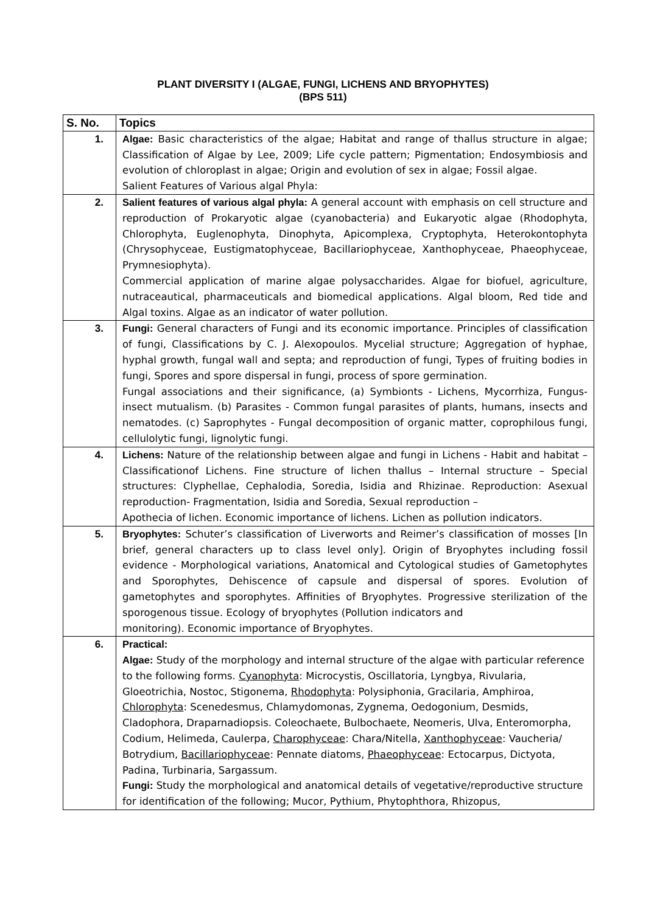PLANT DIVERSITY I (ALGAE, FUNGI, LICHENS AND BRYOPHYTES)
(BPS 511)
| S. No. | Topics |
| --- | --- |
| 1. | Algae: Basic characteristics of the algae; Habitat and range of thallus structure in algae; Classification of Algae by Lee, 2009; Life cycle pattern; Pigmentation; Endosymbiosis and evolution of chloroplast in algae; Origin and evolution of sex in algae; Fossil algae. Salient Features of Various algal Phyla: |
| 2. | Salient features of various algal phyla: A general account with emphasis on cell structure and reproduction of Prokaryotic algae (cyanobacteria) and Eukaryotic algae (Rhodophyta, Chlorophyta, Euglenophyta, Dinophyta, Apicomplexa, Cryptophyta, Heterokontophyta (Chrysophyceae, Eustigmatophyceae, Bacillariophyceae, Xanthophyceae, Phaeophyceae, Prymnesiophyta). Commercial application of marine algae polysaccharides. Algae for biofuel, agriculture, nutraceautical, pharmaceuticals and biomedical applications. Algal bloom, Red tide and Algal toxins. Algae as an indicator of water pollution. |
| 3. | Fungi: General characters of Fungi and its economic importance. Principles of classification of fungi, Classifications by C. J. Alexopoulos. Mycelial structure; Aggregation of hyphae, hyphal growth, fungal wall and septa; and reproduction of fungi, Types of fruiting bodies in fungi, Spores and spore dispersal in fungi, process of spore germination. Fungal associations and their significance, (a) Symbionts - Lichens, Mycorrhiza, Fungus-insect mutualism. (b) Parasites - Common fungal parasites of plants, humans, insects and nematodes. (c) Saprophytes - Fungal decomposition of organic matter, coprophilous fungi, cellulolytic fungi, lignolytic fungi. |
| 4. | Lichens: Nature of the relationship between algae and fungi in Lichens - Habit and habitat – Classificationof Lichens. Fine structure of lichen thallus – Internal structure – Special structures: Clyphellae, Cephalodia, Soredia, Isidia and Rhizinae. Reproduction: Asexual reproduction- Fragmentation, Isidia and Soredia, Sexual reproduction – Apothecia of lichen. Economic importance of lichens. Lichen as pollution indicators. |
| 5. | Bryophytes: Schuter’s classification of Liverworts and Reimer’s classification of mosses [In brief, general characters up to class level only]. Origin of Bryophytes including fossil evidence - Morphological variations, Anatomical and Cytological studies of Gametophytes and Sporophytes, Dehiscence of capsule and dispersal of spores. Evolution of gametophytes and sporophytes. Affinities of Bryophytes. Progressive sterilization of the sporogenous tissue. Ecology of bryophytes (Pollution indicators and monitoring). Economic importance of Bryophytes. |
| 6. | Practical: Algae: Study of the morphology and internal structure of the algae with particular reference to the following forms. Cyanophyta : Microcystis, Oscillatoria, Lyngbya, Rivularia, Gloeotrichia, Nostoc, Stigonema, Rhodophyta : Polysiphonia, Gracilaria, Amphiroa, Chlorophyta : Scenedesmus, Chlamydomonas, Zygnema, Oedogonium, Desmids, Cladophora, Draparnadiopsis. Coleochaete, Bulbochaete, Neomeris, Ulva, Enteromorpha, Codium, Helimeda, Caulerpa, Charophyceae : Chara/Nitella, Xanthophyceae : Vaucheria/ Botrydium, Bacillariophyceae : Pennate diatoms, Phaeophyceae : Ectocarpus, Dictyota, Padina, Turbinaria, Sargassum. Fungi: Study the morphological and anatomical details of vegetative/reproductive structure for identification of the following; Mucor, Pythium, Phytophthora, Rhizopus, |